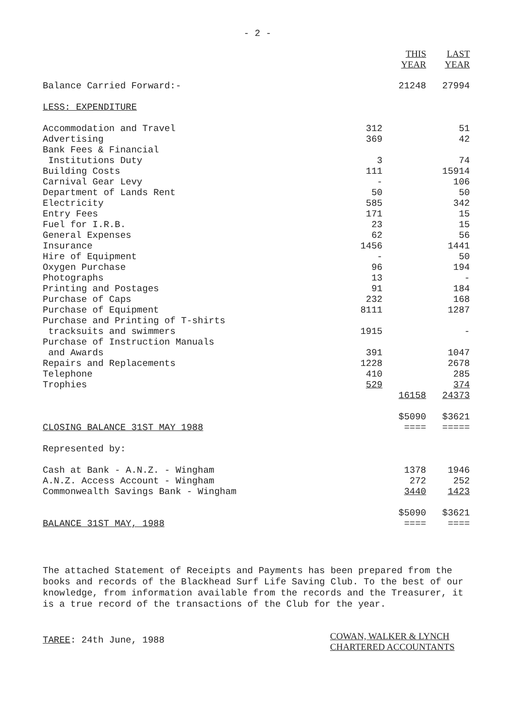- 2 -
| | | THIS YEAR | LAST YEAR |
| --- | --- | --- | --- |
| Balance Carried Forward:- | | 21248 | 27994 |
| LESS: EXPENDITURE | | | |
| Accommodation and Travel | 312 | | 51 |
| Advertising | 369 | | 42 |
| Bank Fees & Financial Institutions Duty | 3 | | 74 |
| Building Costs | 111 | | 15914 |
| Carnival Gear Levy | - | | 106 |
| Department of Lands Rent | 50 | | 50 |
| Electricity | 585 | | 342 |
| Entry Fees | 171 | | 15 |
| Fuel for I.R.B. | 23 | | 15 |
| General Expenses | 62 | | 56 |
| Insurance | 1456 | | 1441 |
| Hire of Equipment | - | | 50 |
| Oxygen Purchase | 96 | | 194 |
| Photographs | 13 | | - |
| Printing and Postages | 91 | | 184 |
| Purchase of Caps | 232 | | 168 |
| Purchase of Equipment | 8111 | | 1287 |
| Purchase and Printing of T-shirts tracksuits and swimmers | 1915 | | - |
| Purchase of Instruction Manuals and Awards | 391 | | 1047 |
| Repairs and Replacements | 1228 | | 2678 |
| Telephone | 410 | | 285 |
| Trophies | 529 | | 374 |
| | | 16158 | 24373 |
| CLOSING BALANCE 31ST MAY 1988 | | $5090 ==== | $3621 ===== |
| Represented by: | | | |
| Cash at Bank - A.N.Z. - Wingham | | 1378 | 1946 |
| A.N.Z. Access Account - Wingham | | 272 | 252 |
| Commonwealth Savings Bank - Wingham | | 3440 | 1423 |
| BALANCE 31ST MAY, 1988 | | $5090 ==== | $3621 ==== |
The attached Statement of Receipts and Payments has been prepared from the books and records of the Blackhead Surf Life Saving Club. To the best of our knowledge, from information available from the records and the Treasurer, it is a true record of the transactions of the Club for the year.
TAREE: 24th June, 1988
COWAN, WALKER & LYNCH
CHARTERED ACCOUNTANTS